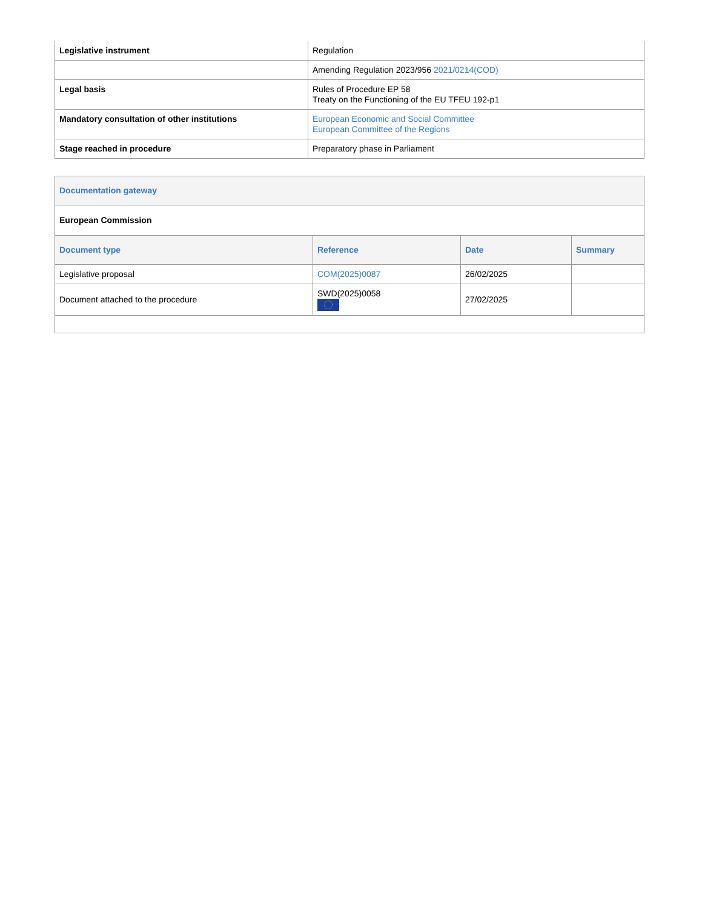| Legislative instrument | Regulation |
| | Amending Regulation 2023/956 2021/0214(COD) |
| Legal basis | Rules of Procedure EP 58 Treaty on the Functioning of the EU TFEU 192-p1 |
| Mandatory consultation of other institutions | European Economic and Social Committee European Committee of the Regions |
| Stage reached in procedure | Preparatory phase in Parliament |
| Documentation gateway | | | |
| --- | --- | --- | --- |
| European Commission | | | |
| Document type | Reference | Date | Summary |
| Legislative proposal | COM(2025)0087 | 26/02/2025 | |
| Document attached to the procedure | SWD(2025)0058 | 27/02/2025 | |